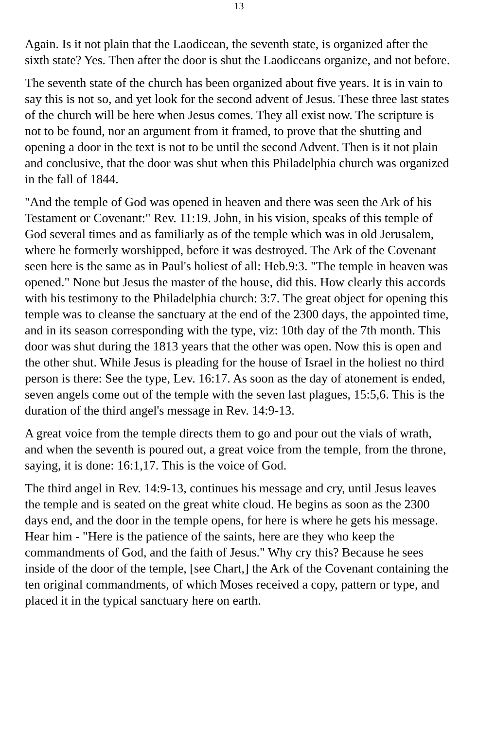13
Again. Is it not plain that the Laodicean, the seventh state, is organized after the sixth state? Yes. Then after the door is shut the Laodiceans organize, and not before.
The seventh state of the church has been organized about five years. It is in vain to say this is not so, and yet look for the second advent of Jesus. These three last states of the church will be here when Jesus comes. They all exist now. The scripture is not to be found, nor an argument from it framed, to prove that the shutting and opening a door in the text is not to be until the second Advent. Then is it not plain and conclusive, that the door was shut when this Philadelphia church was organized in the fall of 1844.
"And the temple of God was opened in heaven and there was seen the Ark of his Testament or Covenant:" Rev. 11:19. John, in his vision, speaks of this temple of God several times and as familiarly as of the temple which was in old Jerusalem, where he formerly worshipped, before it was destroyed. The Ark of the Covenant seen here is the same as in Paul's holiest of all: Heb.9:3. "The temple in heaven was opened." None but Jesus the master of the house, did this. How clearly this accords with his testimony to the Philadelphia church: 3:7. The great object for opening this temple was to cleanse the sanctuary at the end of the 2300 days, the appointed time, and in its season corresponding with the type, viz: 10th day of the 7th month. This door was shut during the 1813 years that the other was open. Now this is open and the other shut. While Jesus is pleading for the house of Israel in the holiest no third person is there: See the type, Lev. 16:17. As soon as the day of atonement is ended, seven angels come out of the temple with the seven last plagues, 15:5,6. This is the duration of the third angel's message in Rev. 14:9-13.
A great voice from the temple directs them to go and pour out the vials of wrath, and when the seventh is poured out, a great voice from the temple, from the throne, saying, it is done: 16:1,17. This is the voice of God.
The third angel in Rev. 14:9-13, continues his message and cry, until Jesus leaves the temple and is seated on the great white cloud. He begins as soon as the 2300 days end, and the door in the temple opens, for here is where he gets his message. Hear him - "Here is the patience of the saints, here are they who keep the commandments of God, and the faith of Jesus." Why cry this? Because he sees inside of the door of the temple, [see Chart,] the Ark of the Covenant containing the ten original commandments, of which Moses received a copy, pattern or type, and placed it in the typical sanctuary here on earth.